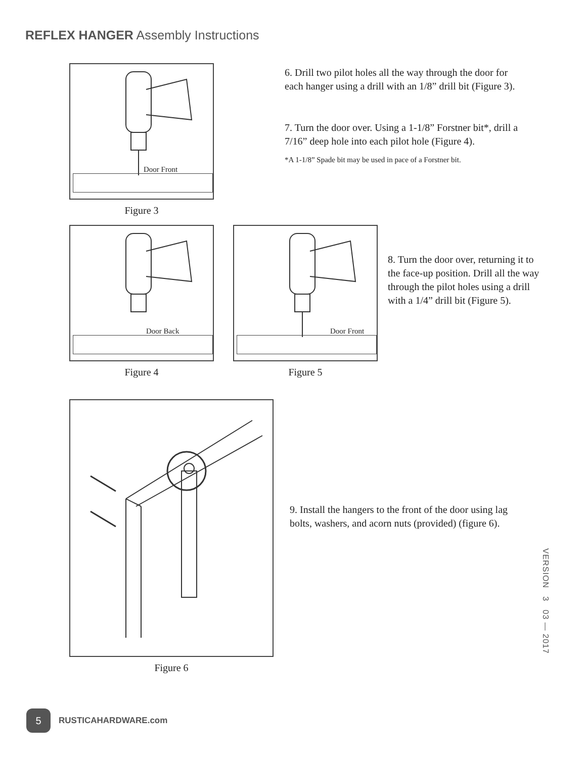REFLEX HANGER Assembly Instructions
Door Front
Figure 3
6. Drill two pilot holes all the way through the door for each hanger using a drill with an 1/8” drill bit (Figure 3).
7. Turn the door over. Using a 1-1/8” Forstner bit*, drill a 7/16” deep hole into each pilot hole (Figure 4).
*A 1-1/8” Spade bit may be used in pace of a Forstner bit.
Door Back
Figure 4
Door Front
Figure 5
8. Turn the door over, returning it to the face-up position. Drill all the way through the pilot holes using a drill with a 1/4” drill bit (Figure 5).
Figure 6
9. Install the hangers to the front of the door using lag bolts, washers, and acorn nuts (provided) (figure 6).
VERSION 3 03 — 2017
5
RUSTICAHARDWARE.com